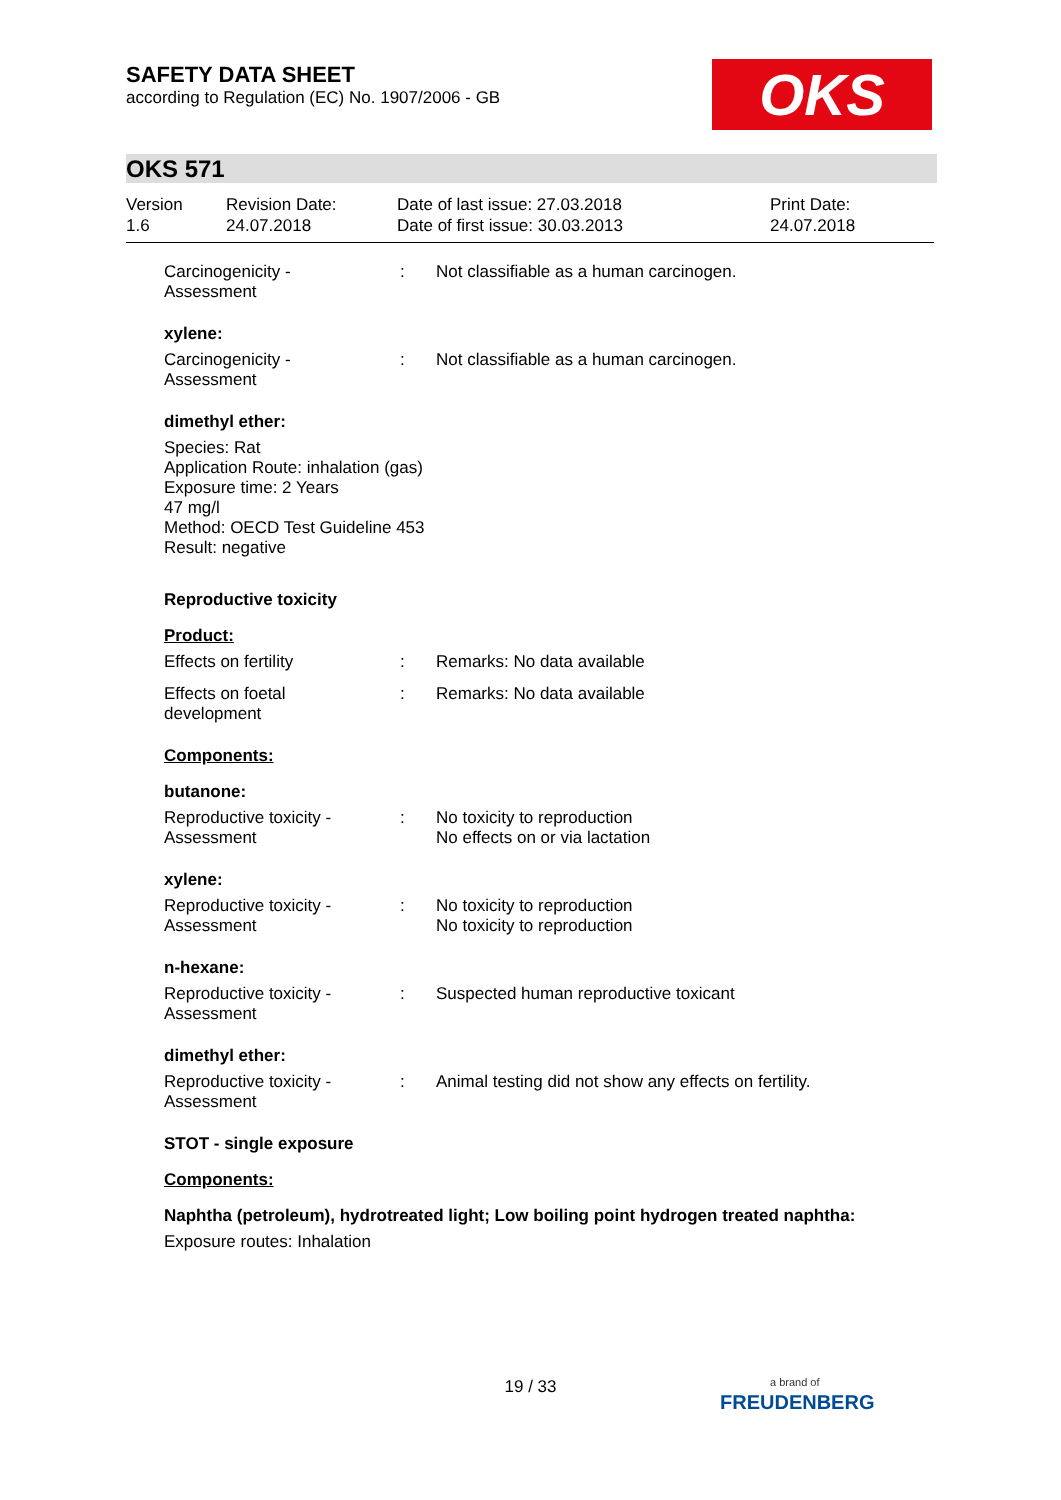SAFETY DATA SHEET
according to Regulation (EC) No. 1907/2006 - GB
OKS
OKS 571
Version
1.6
Revision Date:
24.07.2018
Date of last issue: 27.03.2018
Date of first issue: 30.03.2013
Print Date:
24.07.2018
Carcinogenicity -
Assessment
: Not classifiable as a human carcinogen.
xylene:
Carcinogenicity -
Assessment
: Not classifiable as a human carcinogen.
dimethyl ether:
Species: Rat
Application Route: inhalation (gas)
Exposure time: 2 Years
47 mg/l
Method: OECD Test Guideline 453
Result: negative
Reproductive toxicity
Product:
Effects on fertility : Remarks: No data available
Effects on foetal
development
: Remarks: No data available
Components:
butanone:
Reproductive toxicity -
Assessment
: No toxicity to reproduction
No effects on or via lactation
xylene:
Reproductive toxicity -
Assessment
: No toxicity to reproduction
No toxicity to reproduction
n-hexane:
Reproductive toxicity -
Assessment
: Suspected human reproductive toxicant
dimethyl ether:
Reproductive toxicity -
Assessment
: Animal testing did not show any effects on fertility.
STOT - single exposure
Components:
Naphtha (petroleum), hydrotreated light; Low boiling point hydrogen treated naphtha:
Exposure routes: Inhalation
19 / 33
a brand of
FREUDENBERG